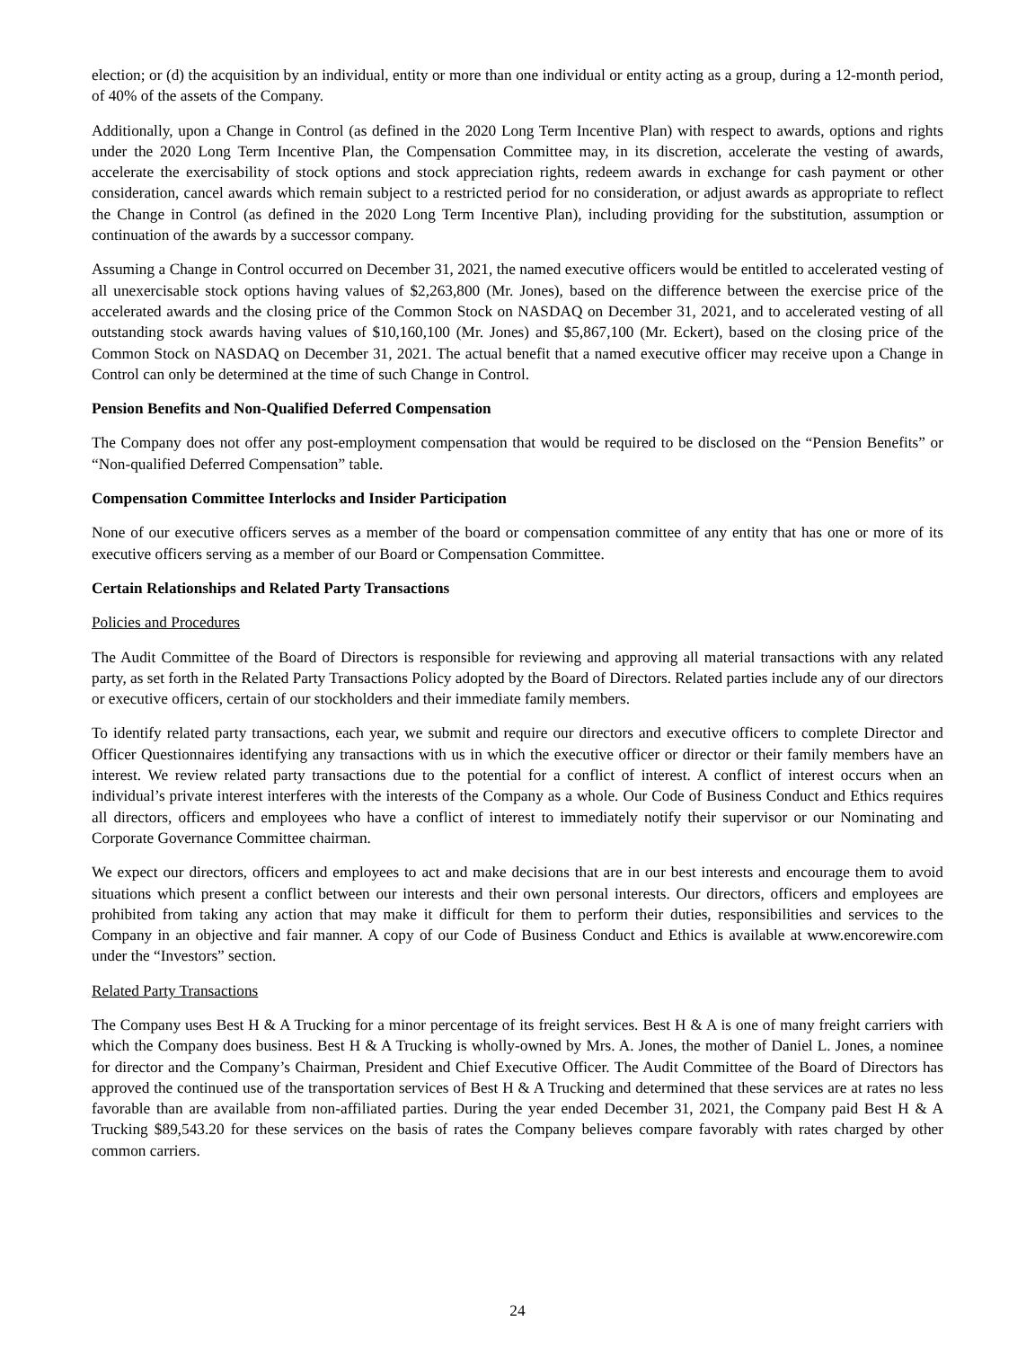election; or (d) the acquisition by an individual, entity or more than one individual or entity acting as a group, during a 12-month period, of 40% of the assets of the Company.
Additionally, upon a Change in Control (as defined in the 2020 Long Term Incentive Plan) with respect to awards, options and rights under the 2020 Long Term Incentive Plan, the Compensation Committee may, in its discretion, accelerate the vesting of awards, accelerate the exercisability of stock options and stock appreciation rights, redeem awards in exchange for cash payment or other consideration, cancel awards which remain subject to a restricted period for no consideration, or adjust awards as appropriate to reflect the Change in Control (as defined in the 2020 Long Term Incentive Plan), including providing for the substitution, assumption or continuation of the awards by a successor company.
Assuming a Change in Control occurred on December 31, 2021, the named executive officers would be entitled to accelerated vesting of all unexercisable stock options having values of $2,263,800 (Mr. Jones), based on the difference between the exercise price of the accelerated awards and the closing price of the Common Stock on NASDAQ on December 31, 2021, and to accelerated vesting of all outstanding stock awards having values of $10,160,100 (Mr. Jones) and $5,867,100 (Mr. Eckert), based on the closing price of the Common Stock on NASDAQ on December 31, 2021. The actual benefit that a named executive officer may receive upon a Change in Control can only be determined at the time of such Change in Control.
Pension Benefits and Non-Qualified Deferred Compensation
The Company does not offer any post-employment compensation that would be required to be disclosed on the “Pension Benefits” or “Non-qualified Deferred Compensation” table.
Compensation Committee Interlocks and Insider Participation
None of our executive officers serves as a member of the board or compensation committee of any entity that has one or more of its executive officers serving as a member of our Board or Compensation Committee.
Certain Relationships and Related Party Transactions
Policies and Procedures
The Audit Committee of the Board of Directors is responsible for reviewing and approving all material transactions with any related party, as set forth in the Related Party Transactions Policy adopted by the Board of Directors. Related parties include any of our directors or executive officers, certain of our stockholders and their immediate family members.
To identify related party transactions, each year, we submit and require our directors and executive officers to complete Director and Officer Questionnaires identifying any transactions with us in which the executive officer or director or their family members have an interest. We review related party transactions due to the potential for a conflict of interest. A conflict of interest occurs when an individual’s private interest interferes with the interests of the Company as a whole. Our Code of Business Conduct and Ethics requires all directors, officers and employees who have a conflict of interest to immediately notify their supervisor or our Nominating and Corporate Governance Committee chairman.
We expect our directors, officers and employees to act and make decisions that are in our best interests and encourage them to avoid situations which present a conflict between our interests and their own personal interests. Our directors, officers and employees are prohibited from taking any action that may make it difficult for them to perform their duties, responsibilities and services to the Company in an objective and fair manner. A copy of our Code of Business Conduct and Ethics is available at www.encorewire.com under the “Investors” section.
Related Party Transactions
The Company uses Best H & A Trucking for a minor percentage of its freight services. Best H & A is one of many freight carriers with which the Company does business. Best H & A Trucking is wholly-owned by Mrs. A. Jones, the mother of Daniel L. Jones, a nominee for director and the Company’s Chairman, President and Chief Executive Officer. The Audit Committee of the Board of Directors has approved the continued use of the transportation services of Best H & A Trucking and determined that these services are at rates no less favorable than are available from non-affiliated parties. During the year ended December 31, 2021, the Company paid Best H & A Trucking $89,543.20 for these services on the basis of rates the Company believes compare favorably with rates charged by other common carriers.
24